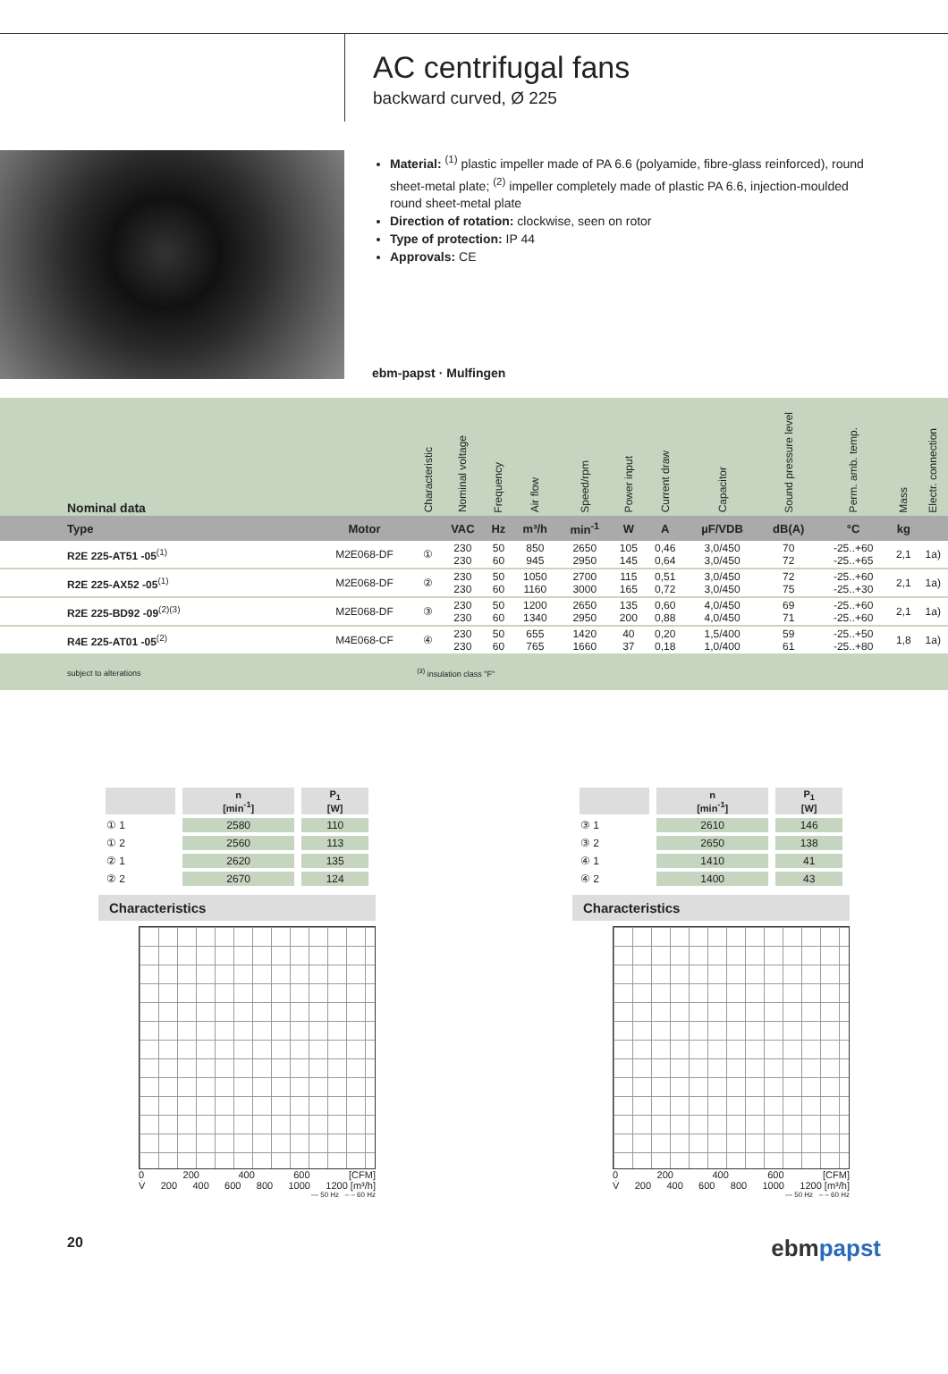AC centrifugal fans
backward curved, Ø 225
Material: <sup>(1)</sup> plastic impeller made of PA 6.6 (polyamide, fibre-glass reinforced), round sheet-metal plate; <sup>(2)</sup> impeller completely made of plastic PA 6.6, injection-moulded round sheet-metal plate
Direction of rotation: clockwise, seen on rotor
Type of protection: IP 44
Approvals: CE
ebm-papst · Mulfingen
| Nominal data | | Characteristic | Nominal voltage | Frequency | Air flow | Speed/rpm | Power input | Current draw | Capacitor | Sound pressure level | Perm. amb. temp. | Mass | Electr. connection |
| --- | --- | --- | --- | --- | --- | --- | --- | --- | --- | --- | --- | --- | --- |
| Type | Motor | | VAC | Hz | m³/h | min<sup>-1</sup> | W | A | µF/VDB | dB(A) | °C | kg | |
| R2E 225-AT51 -05<sup>(1)</sup> | M2E068-DF | ① | 230 230 | 50 60 | 850 945 | 2650 2950 | 105 145 | 0,46 0,64 | 3,0/450 3,0/450 | 70 72 | -25..+60 -25..+65 | 2,1 | 1a) |
| R2E 225-AX52 -05<sup>(1)</sup> | M2E068-DF | ② | 230 230 | 50 60 | 1050 1160 | 2700 3000 | 115 165 | 0,51 0,72 | 3,0/450 3,0/450 | 72 75 | -25..+60 -25..+30 | 2,1 | 1a) |
| R2E 225-BD92 -09<sup>(2)(3)</sup> | M2E068-DF | ③ | 230 230 | 50 60 | 1200 1340 | 2650 2950 | 135 200 | 0,60 0,88 | 4,0/450 4,0/450 | 69 71 | -25..+60 -25..+60 | 2,1 | 1a) |
| R4E 225-AT01 -05<sup>(2)</sup> | M4E068-CF | ④ | 230 230 | 50 60 | 655 765 | 1420 1660 | 40 37 | 0,20 0,18 | 1,5/400 1,0/400 | 59 61 | -25..+50 -25..+80 | 1,8 | 1a) |
| subject to alterations | | <sup>(3)</sup> insulation class "F" | | | | | | | | | | | |
| | n [min<sup>-1</sup>] | P<sub>1</sub> [W] |
| --- | --- | --- |
| ① 1 | 2580 | 110 |
| ① 2 | 2560 | 113 |
| ② 1 | 2620 | 135 |
| ② 2 | 2670 | 124 |
Characteristics
0 200 400 600 [CFM]
V̇ 200 400 600 800 1000 1200 [m³/h]
— 50 Hz – – 60 Hz
| | n [min<sup>-1</sup>] | P<sub>1</sub> [W] |
| --- | --- | --- |
| ③ 1 | 2610 | 146 |
| ③ 2 | 2650 | 138 |
| ④ 1 | 1410 | 41 |
| ④ 2 | 1400 | 43 |
Characteristics
0 200 400 600 [CFM]
V̇ 200 400 600 800 1000 1200 [m³/h]
— 50 Hz – – 60 Hz
20 ebmpapst